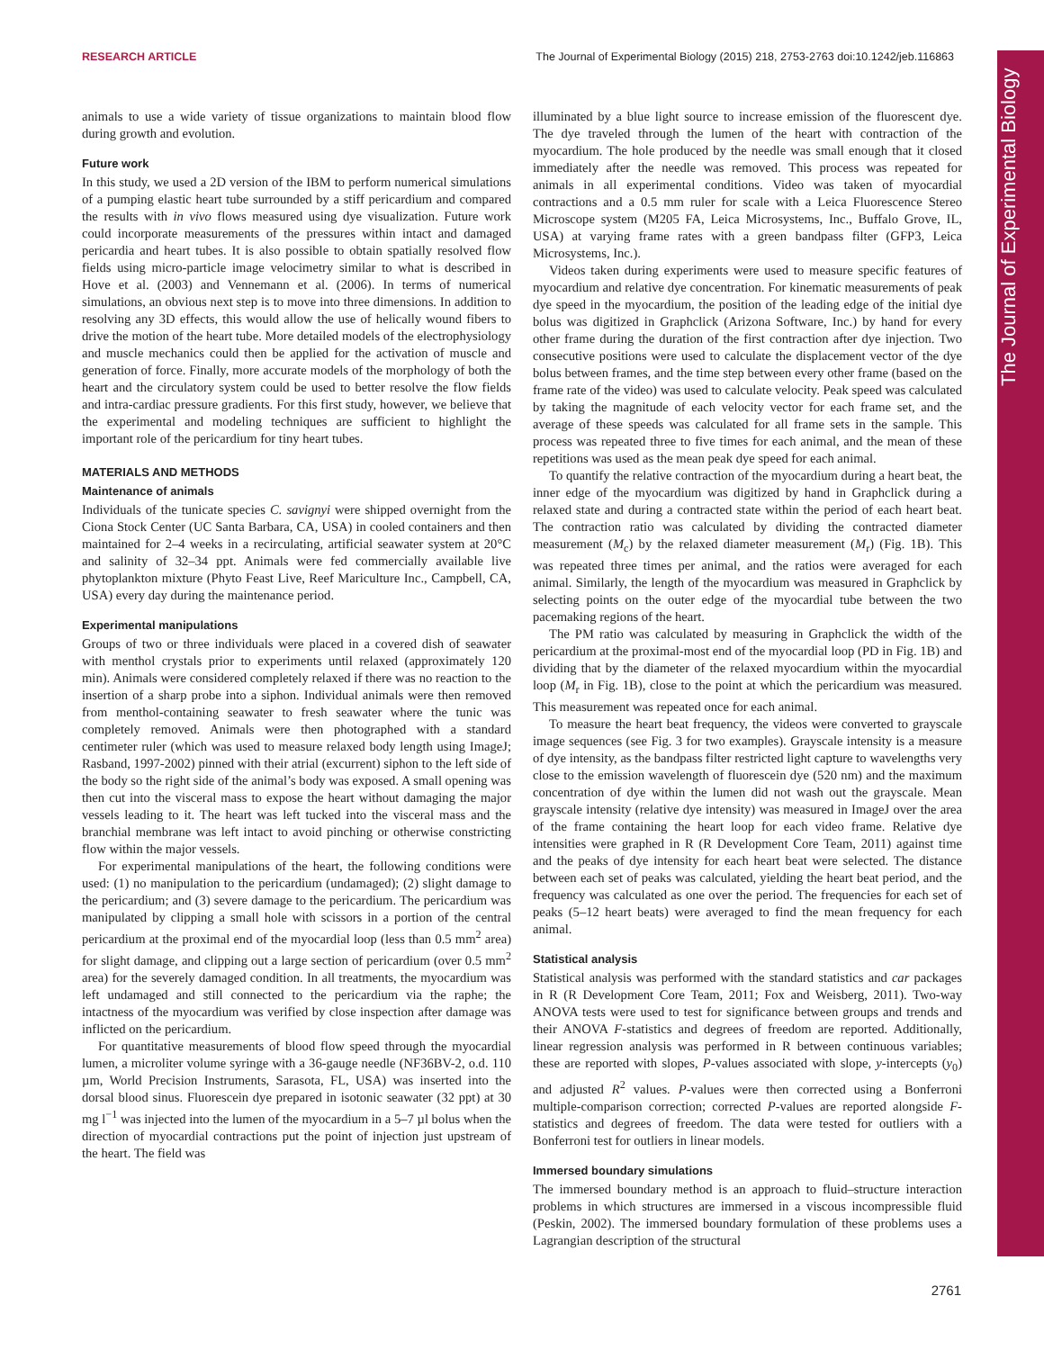RESEARCH ARTICLE The Journal of Experimental Biology (2015) 218, 2753-2763 doi:10.1242/jeb.116863
The Journal of Experimental Biology
animals to use a wide variety of tissue organizations to maintain blood flow during growth and evolution.
Future work
In this study, we used a 2D version of the IBM to perform numerical simulations of a pumping elastic heart tube surrounded by a stiff pericardium and compared the results with in vivo flows measured using dye visualization. Future work could incorporate measurements of the pressures within intact and damaged pericardia and heart tubes. It is also possible to obtain spatially resolved flow fields using micro-particle image velocimetry similar to what is described in Hove et al. (2003) and Vennemann et al. (2006). In terms of numerical simulations, an obvious next step is to move into three dimensions. In addition to resolving any 3D effects, this would allow the use of helically wound fibers to drive the motion of the heart tube. More detailed models of the electrophysiology and muscle mechanics could then be applied for the activation of muscle and generation of force. Finally, more accurate models of the morphology of both the heart and the circulatory system could be used to better resolve the flow fields and intra-cardiac pressure gradients. For this first study, however, we believe that the experimental and modeling techniques are sufficient to highlight the important role of the pericardium for tiny heart tubes.
MATERIALS AND METHODS
Maintenance of animals
Individuals of the tunicate species C. savignyi were shipped overnight from the Ciona Stock Center (UC Santa Barbara, CA, USA) in cooled containers and then maintained for 2–4 weeks in a recirculating, artificial seawater system at 20°C and salinity of 32–34 ppt. Animals were fed commercially available live phytoplankton mixture (Phyto Feast Live, Reef Mariculture Inc., Campbell, CA, USA) every day during the maintenance period.
Experimental manipulations
Groups of two or three individuals were placed in a covered dish of seawater with menthol crystals prior to experiments until relaxed (approximately 120 min). Animals were considered completely relaxed if there was no reaction to the insertion of a sharp probe into a siphon. Individual animals were then removed from menthol-containing seawater to fresh seawater where the tunic was completely removed. Animals were then photographed with a standard centimeter ruler (which was used to measure relaxed body length using ImageJ; Rasband, 1997-2002) pinned with their atrial (excurrent) siphon to the left side of the body so the right side of the animal’s body was exposed. A small opening was then cut into the visceral mass to expose the heart without damaging the major vessels leading to it. The heart was left tucked into the visceral mass and the branchial membrane was left intact to avoid pinching or otherwise constricting flow within the major vessels.
For experimental manipulations of the heart, the following conditions were used: (1) no manipulation to the pericardium (undamaged); (2) slight damage to the pericardium; and (3) severe damage to the pericardium. The pericardium was manipulated by clipping a small hole with scissors in a portion of the central pericardium at the proximal end of the myocardial loop (less than 0.5 mm<sup>2</sup> area) for slight damage, and clipping out a large section of pericardium (over 0.5 mm<sup>2</sup> area) for the severely damaged condition. In all treatments, the myocardium was left undamaged and still connected to the pericardium via the raphe; the intactness of the myocardium was verified by close inspection after damage was inflicted on the pericardium.
For quantitative measurements of blood flow speed through the myocardial lumen, a microliter volume syringe with a 36-gauge needle (NF36BV-2, o.d. 110 µm, World Precision Instruments, Sarasota, FL, USA) was inserted into the dorsal blood sinus. Fluorescein dye prepared in isotonic seawater (32 ppt) at 30 mg l<sup>−1</sup> was injected into the lumen of the myocardium in a 5–7 µl bolus when the direction of myocardial contractions put the point of injection just upstream of the heart. The field was
illuminated by a blue light source to increase emission of the fluorescent dye. The dye traveled through the lumen of the heart with contraction of the myocardium. The hole produced by the needle was small enough that it closed immediately after the needle was removed. This process was repeated for animals in all experimental conditions. Video was taken of myocardial contractions and a 0.5 mm ruler for scale with a Leica Fluorescence Stereo Microscope system (M205 FA, Leica Microsystems, Inc., Buffalo Grove, IL, USA) at varying frame rates with a green bandpass filter (GFP3, Leica Microsystems, Inc.).
Videos taken during experiments were used to measure specific features of myocardium and relative dye concentration. For kinematic measurements of peak dye speed in the myocardium, the position of the leading edge of the initial dye bolus was digitized in Graphclick (Arizona Software, Inc.) by hand for every other frame during the duration of the first contraction after dye injection. Two consecutive positions were used to calculate the displacement vector of the dye bolus between frames, and the time step between every other frame (based on the frame rate of the video) was used to calculate velocity. Peak speed was calculated by taking the magnitude of each velocity vector for each frame set, and the average of these speeds was calculated for all frame sets in the sample. This process was repeated three to five times for each animal, and the mean of these repetitions was used as the mean peak dye speed for each animal.
To quantify the relative contraction of the myocardium during a heart beat, the inner edge of the myocardium was digitized by hand in Graphclick during a relaxed state and during a contracted state within the period of each heart beat. The contraction ratio was calculated by dividing the contracted diameter measurement (M<sub>c</sub>) by the relaxed diameter measurement (M<sub>r</sub>) (Fig. 1B). This was repeated three times per animal, and the ratios were averaged for each animal. Similarly, the length of the myocardium was measured in Graphclick by selecting points on the outer edge of the myocardial tube between the two pacemaking regions of the heart.
The PM ratio was calculated by measuring in Graphclick the width of the pericardium at the proximal-most end of the myocardial loop (PD in Fig. 1B) and dividing that by the diameter of the relaxed myocardium within the myocardial loop (M<sub>r</sub> in Fig. 1B), close to the point at which the pericardium was measured. This measurement was repeated once for each animal.
To measure the heart beat frequency, the videos were converted to grayscale image sequences (see Fig. 3 for two examples). Grayscale intensity is a measure of dye intensity, as the bandpass filter restricted light capture to wavelengths very close to the emission wavelength of fluorescein dye (520 nm) and the maximum concentration of dye within the lumen did not wash out the grayscale. Mean grayscale intensity (relative dye intensity) was measured in ImageJ over the area of the frame containing the heart loop for each video frame. Relative dye intensities were graphed in R (R Development Core Team, 2011) against time and the peaks of dye intensity for each heart beat were selected. The distance between each set of peaks was calculated, yielding the heart beat period, and the frequency was calculated as one over the period. The frequencies for each set of peaks (5–12 heart beats) were averaged to find the mean frequency for each animal.
Statistical analysis
Statistical analysis was performed with the standard statistics and car packages in R (R Development Core Team, 2011; Fox and Weisberg, 2011). Two-way ANOVA tests were used to test for significance between groups and trends and their ANOVA F-statistics and degrees of freedom are reported. Additionally, linear regression analysis was performed in R between continuous variables; these are reported with slopes, P-values associated with slope, y-intercepts (y<sub>0</sub>) and adjusted R<sup>2</sup> values. P-values were then corrected using a Bonferroni multiple-comparison correction; corrected P-values are reported alongside F-statistics and degrees of freedom. The data were tested for outliers with a Bonferroni test for outliers in linear models.
Immersed boundary simulations
The immersed boundary method is an approach to fluid–structure interaction problems in which structures are immersed in a viscous incompressible fluid (Peskin, 2002). The immersed boundary formulation of these problems uses a Lagrangian description of the structural
2761